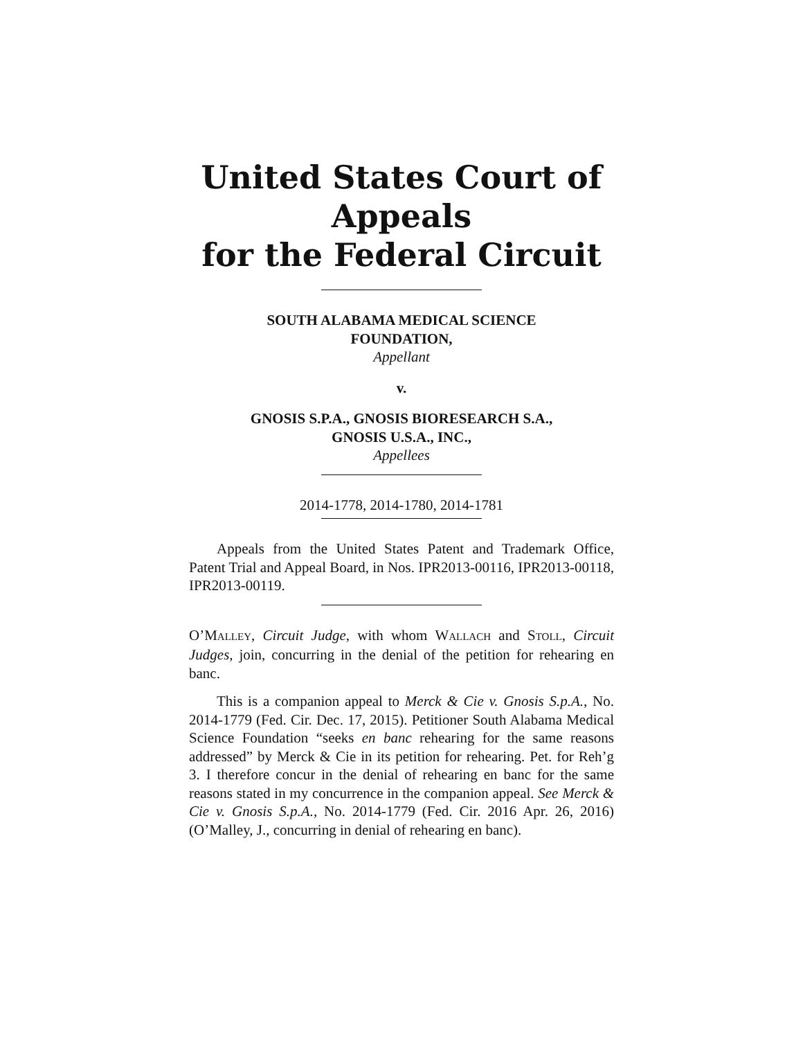United States Court of Appeals
for the Federal Circuit
SOUTH ALABAMA MEDICAL SCIENCE
FOUNDATION,
Appellant
v.
GNOSIS S.P.A., GNOSIS BIORESEARCH S.A.,
GNOSIS U.S.A., INC.,
Appellees
2014-1778, 2014-1780, 2014-1781
Appeals from the United States Patent and Trademark Office, Patent Trial and Appeal Board, in Nos. IPR2013-00116, IPR2013-00118, IPR2013-00119.
O’MALLEY, Circuit Judge, with whom WALLACH and STOLL, Circuit Judges, join, concurring in the denial of the petition for rehearing en banc.
This is a companion appeal to Merck & Cie v. Gnosis S.p.A., No. 2014-1779 (Fed. Cir. Dec. 17, 2015). Petitioner South Alabama Medical Science Foundation “seeks en banc rehearing for the same reasons addressed” by Merck & Cie in its petition for rehearing. Pet. for Reh’g 3. I therefore concur in the denial of rehearing en banc for the same reasons stated in my concurrence in the companion appeal. See Merck & Cie v. Gnosis S.p.A., No. 2014-1779 (Fed. Cir. 2016 Apr. 26, 2016) (O’Malley, J., concurring in denial of rehearing en banc).